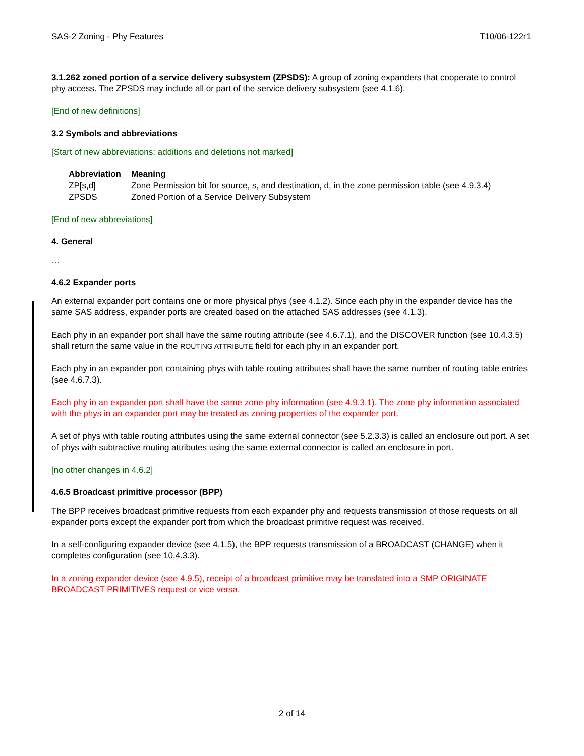SAS-2 Zoning - Phy Features T10/06-122r1
3.1.262 zoned portion of a service delivery subsystem (ZPSDS): A group of zoning expanders that cooperate to control phy access. The ZPSDS may include all or part of the service delivery subsystem (see 4.1.6).
[End of new definitions]
3.2 Symbols and abbreviations
[Start of new abbreviations; additions and deletions not marked]
| Abbreviation | Meaning |
| --- | --- |
| ZP[s,d] | Zone Permission bit for source, s, and destination, d, in the zone permission table (see 4.9.3.4) |
| ZPSDS | Zoned Portion of a Service Delivery Subsystem |
[End of new abbreviations]
4. General
…
4.6.2 Expander ports
An external expander port contains one or more physical phys (see 4.1.2). Since each phy in the expander device has the same SAS address, expander ports are created based on the attached SAS addresses (see 4.1.3).
Each phy in an expander port shall have the same routing attribute (see 4.6.7.1), and the DISCOVER function (see 10.4.3.5) shall return the same value in the ROUTING ATTRIBUTE field for each phy in an expander port.
Each phy in an expander port containing phys with table routing attributes shall have the same number of routing table entries (see 4.6.7.3).
Each phy in an expander port shall have the same zone phy information (see 4.9.3.1). The zone phy information associated with the phys in an expander port may be treated as zoning properties of the expander port.
A set of phys with table routing attributes using the same external connector (see 5.2.3.3) is called an enclosure out port. A set of phys with subtractive routing attributes using the same external connector is called an enclosure in port.
[no other changes in 4.6.2]
4.6.5 Broadcast primitive processor (BPP)
The BPP receives broadcast primitive requests from each expander phy and requests transmission of those requests on all expander ports except the expander port from which the broadcast primitive request was received.
In a self-configuring expander device (see 4.1.5), the BPP requests transmission of a BROADCAST (CHANGE) when it completes configuration (see 10.4.3.3).
In a zoning expander device (see 4.9.5), receipt of a broadcast primitive may be translated into a SMP ORIGINATE BROADCAST PRIMITIVES request or vice versa.
2 of 14